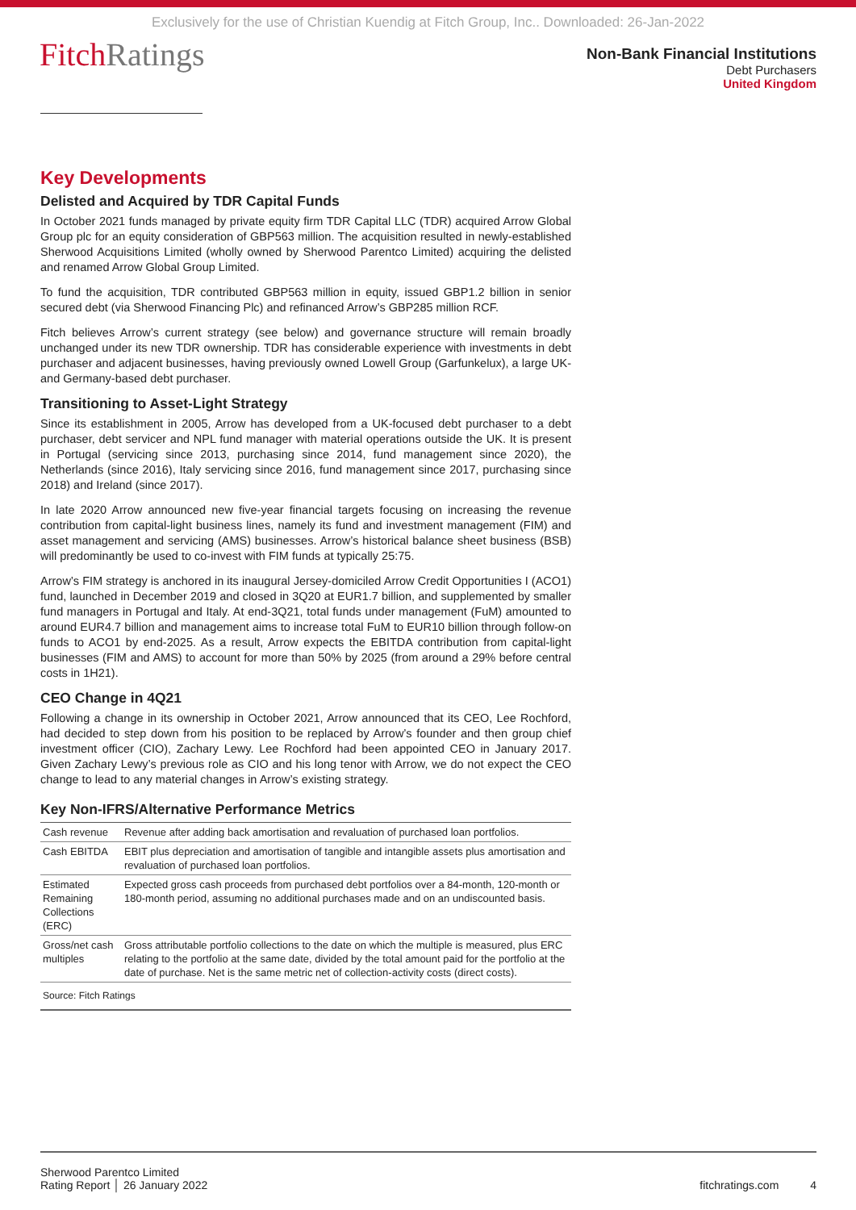Exclusively for the use of Christian Kuendig at Fitch Group, Inc.. Downloaded: 26-Jan-2022
FitchRatings
Non-Bank Financial Institutions
Debt Purchasers
United Kingdom
Key Developments
Delisted and Acquired by TDR Capital Funds
In October 2021 funds managed by private equity firm TDR Capital LLC (TDR) acquired Arrow Global Group plc for an equity consideration of GBP563 million. The acquisition resulted in newly-established Sherwood Acquisitions Limited (wholly owned by Sherwood Parentco Limited) acquiring the delisted and renamed Arrow Global Group Limited.
To fund the acquisition, TDR contributed GBP563 million in equity, issued GBP1.2 billion in senior secured debt (via Sherwood Financing Plc) and refinanced Arrow’s GBP285 million RCF.
Fitch believes Arrow’s current strategy (see below) and governance structure will remain broadly unchanged under its new TDR ownership. TDR has considerable experience with investments in debt purchaser and adjacent businesses, having previously owned Lowell Group (Garfunkelux), a large UK- and Germany-based debt purchaser.
Transitioning to Asset-Light Strategy
Since its establishment in 2005, Arrow has developed from a UK-focused debt purchaser to a debt purchaser, debt servicer and NPL fund manager with material operations outside the UK. It is present in Portugal (servicing since 2013, purchasing since 2014, fund management since 2020), the Netherlands (since 2016), Italy servicing since 2016, fund management since 2017, purchasing since 2018) and Ireland (since 2017).
In late 2020 Arrow announced new five-year financial targets focusing on increasing the revenue contribution from capital-light business lines, namely its fund and investment management (FIM) and asset management and servicing (AMS) businesses. Arrow’s historical balance sheet business (BSB) will predominantly be used to co-invest with FIM funds at typically 25:75.
Arrow’s FIM strategy is anchored in its inaugural Jersey-domiciled Arrow Credit Opportunities I (ACO1) fund, launched in December 2019 and closed in 3Q20 at EUR1.7 billion, and supplemented by smaller fund managers in Portugal and Italy. At end-3Q21, total funds under management (FuM) amounted to around EUR4.7 billion and management aims to increase total FuM to EUR10 billion through follow-on funds to ACO1 by end-2025. As a result, Arrow expects the EBITDA contribution from capital-light businesses (FIM and AMS) to account for more than 50% by 2025 (from around a 29% before central costs in 1H21).
CEO Change in 4Q21
Following a change in its ownership in October 2021, Arrow announced that its CEO, Lee Rochford, had decided to step down from his position to be replaced by Arrow’s founder and then group chief investment officer (CIO), Zachary Lewy. Lee Rochford had been appointed CEO in January 2017. Given Zachary Lewy’s previous role as CIO and his long tenor with Arrow, we do not expect the CEO change to lead to any material changes in Arrow’s existing strategy.
Key Non-IFRS/Alternative Performance Metrics
| Cash revenue | Revenue after adding back amortisation and revaluation of purchased loan portfolios. |
| Cash EBITDA | EBIT plus depreciation and amortisation of tangible and intangible assets plus amortisation and revaluation of purchased loan portfolios. |
| Estimated Remaining Collections (ERC) | Expected gross cash proceeds from purchased debt portfolios over a 84-month, 120-month or 180-month period, assuming no additional purchases made and on an undiscounted basis. |
| Gross/net cash multiples | Gross attributable portfolio collections to the date on which the multiple is measured, plus ERC relating to the portfolio at the same date, divided by the total amount paid for the portfolio at the date of purchase. Net is the same metric net of collection-activity costs (direct costs). |
| Source: Fitch Ratings | |
Sherwood Parentco Limited
Rating Report │ 26 January 2022
fitchratings.com 4